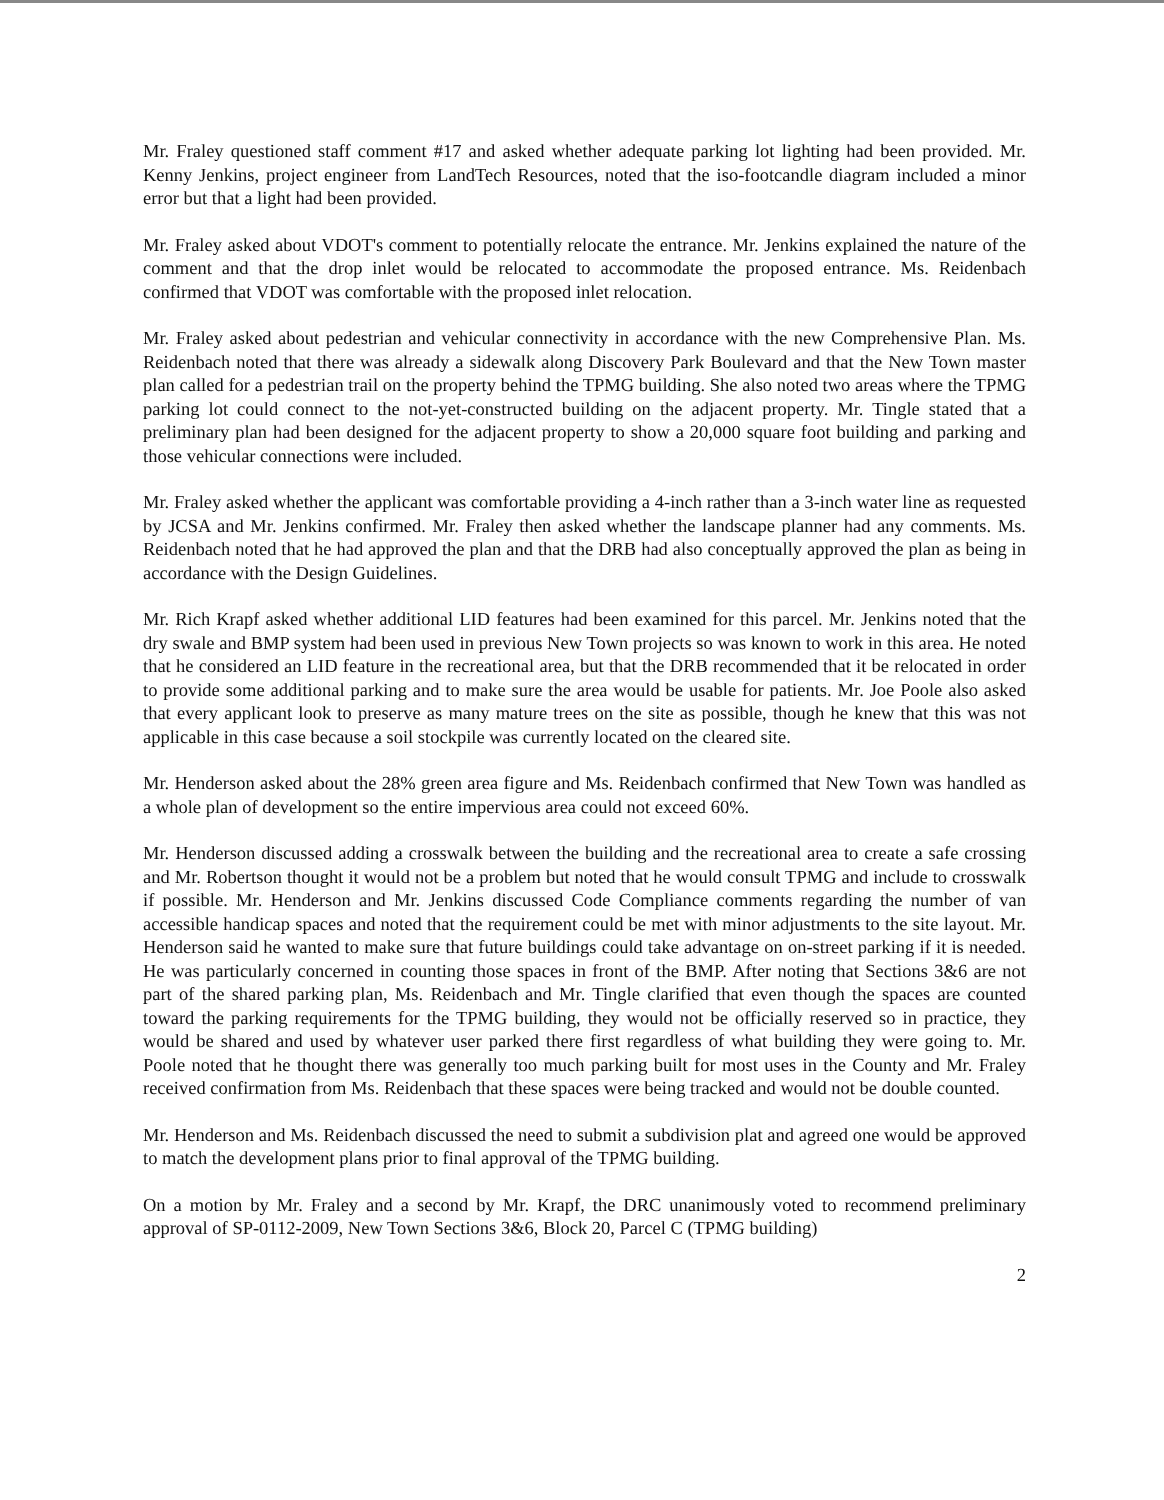Mr. Fraley questioned staff comment #17 and asked whether adequate parking lot lighting had been provided. Mr. Kenny Jenkins, project engineer from LandTech Resources, noted that the iso-footcandle diagram included a minor error but that a light had been provided.
Mr. Fraley asked about VDOT's comment to potentially relocate the entrance. Mr. Jenkins explained the nature of the comment and that the drop inlet would be relocated to accommodate the proposed entrance. Ms. Reidenbach confirmed that VDOT was comfortable with the proposed inlet relocation.
Mr. Fraley asked about pedestrian and vehicular connectivity in accordance with the new Comprehensive Plan. Ms. Reidenbach noted that there was already a sidewalk along Discovery Park Boulevard and that the New Town master plan called for a pedestrian trail on the property behind the TPMG building. She also noted two areas where the TPMG parking lot could connect to the not-yet-constructed building on the adjacent property. Mr. Tingle stated that a preliminary plan had been designed for the adjacent property to show a 20,000 square foot building and parking and those vehicular connections were included.
Mr. Fraley asked whether the applicant was comfortable providing a 4-inch rather than a 3-inch water line as requested by JCSA and Mr. Jenkins confirmed. Mr. Fraley then asked whether the landscape planner had any comments. Ms. Reidenbach noted that he had approved the plan and that the DRB had also conceptually approved the plan as being in accordance with the Design Guidelines.
Mr. Rich Krapf asked whether additional LID features had been examined for this parcel. Mr. Jenkins noted that the dry swale and BMP system had been used in previous New Town projects so was known to work in this area. He noted that he considered an LID feature in the recreational area, but that the DRB recommended that it be relocated in order to provide some additional parking and to make sure the area would be usable for patients. Mr. Joe Poole also asked that every applicant look to preserve as many mature trees on the site as possible, though he knew that this was not applicable in this case because a soil stockpile was currently located on the cleared site.
Mr. Henderson asked about the 28% green area figure and Ms. Reidenbach confirmed that New Town was handled as a whole plan of development so the entire impervious area could not exceed 60%.
Mr. Henderson discussed adding a crosswalk between the building and the recreational area to create a safe crossing and Mr. Robertson thought it would not be a problem but noted that he would consult TPMG and include to crosswalk if possible. Mr. Henderson and Mr. Jenkins discussed Code Compliance comments regarding the number of van accessible handicap spaces and noted that the requirement could be met with minor adjustments to the site layout. Mr. Henderson said he wanted to make sure that future buildings could take advantage on on-street parking if it is needed. He was particularly concerned in counting those spaces in front of the BMP. After noting that Sections 3&6 are not part of the shared parking plan, Ms. Reidenbach and Mr. Tingle clarified that even though the spaces are counted toward the parking requirements for the TPMG building, they would not be officially reserved so in practice, they would be shared and used by whatever user parked there first regardless of what building they were going to. Mr. Poole noted that he thought there was generally too much parking built for most uses in the County and Mr. Fraley received confirmation from Ms. Reidenbach that these spaces were being tracked and would not be double counted.
Mr. Henderson and Ms. Reidenbach discussed the need to submit a subdivision plat and agreed one would be approved to match the development plans prior to final approval of the TPMG building.
On a motion by Mr. Fraley and a second by Mr. Krapf, the DRC unanimously voted to recommend preliminary approval of SP-0112-2009, New Town Sections 3&6, Block 20, Parcel C (TPMG building)
2